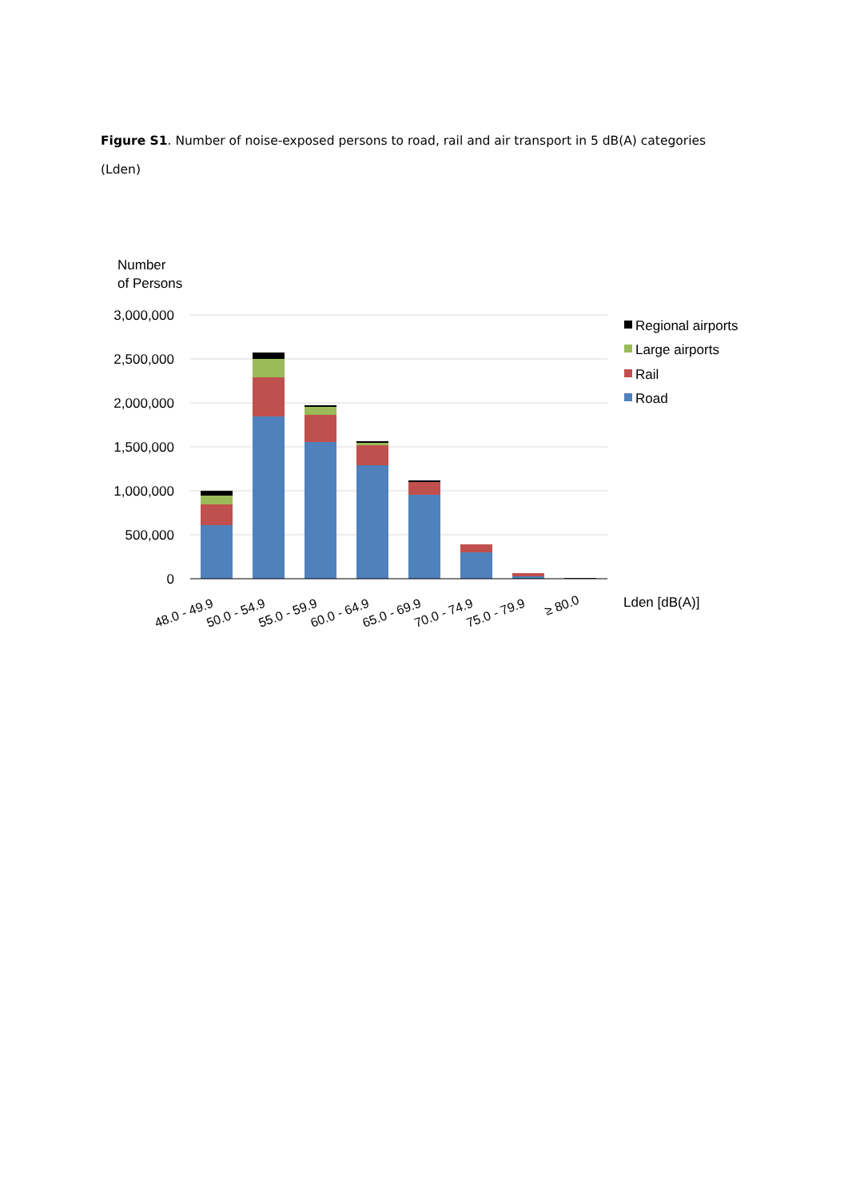Figure S1. Number of noise-exposed persons to road, rail and air transport in 5 dB(A) categories (Lden)
Number
of Persons
3,000,000
2,500,000
2,000,000
1,500,000
1,000,000
500,000
0
48.0 - 49.9
50.0 - 54.9
55.0 - 59.9
60.0 - 64.9
65.0 - 69.9
70.0 - 74.9
75.0 - 79.9
≥ 80.0
Lden [dB(A)]
Regional airports
Large airports
Rail
Road